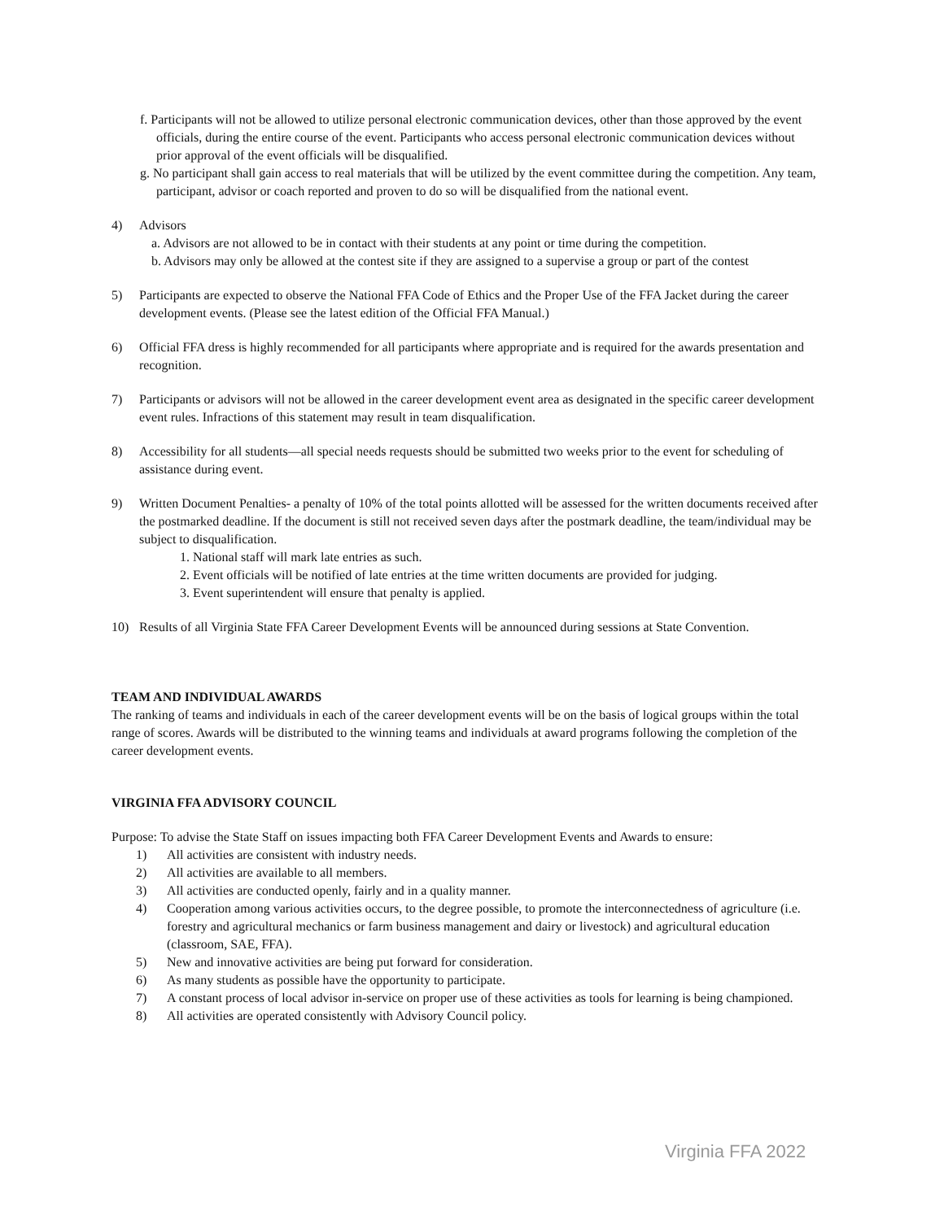f. Participants will not be allowed to utilize personal electronic communication devices, other than those approved by the event officials, during the entire course of the event. Participants who access personal electronic communication devices without prior approval of the event officials will be disqualified.
g. No participant shall gain access to real materials that will be utilized by the event committee during the competition. Any team, participant, advisor or coach reported and proven to do so will be disqualified from the national event.
4) Advisors
a. Advisors are not allowed to be in contact with their students at any point or time during the competition.
b. Advisors may only be allowed at the contest site if they are assigned to a supervise a group or part of the contest
5) Participants are expected to observe the National FFA Code of Ethics and the Proper Use of the FFA Jacket during the career development events. (Please see the latest edition of the Official FFA Manual.)
6) Official FFA dress is highly recommended for all participants where appropriate and is required for the awards presentation and recognition.
7) Participants or advisors will not be allowed in the career development event area as designated in the specific career development event rules. Infractions of this statement may result in team disqualification.
8) Accessibility for all students—all special needs requests should be submitted two weeks prior to the event for scheduling of assistance during event.
9) Written Document Penalties- a penalty of 10% of the total points allotted will be assessed for the written documents received after the postmarked deadline. If the document is still not received seven days after the postmark deadline, the team/individual may be subject to disqualification.
1. National staff will mark late entries as such.
2. Event officials will be notified of late entries at the time written documents are provided for judging.
3. Event superintendent will ensure that penalty is applied.
10) Results of all Virginia State FFA Career Development Events will be announced during sessions at State Convention.
TEAM AND INDIVIDUAL AWARDS
The ranking of teams and individuals in each of the career development events will be on the basis of logical groups within the total range of scores. Awards will be distributed to the winning teams and individuals at award programs following the completion of the career development events.
VIRGINIA FFA ADVISORY COUNCIL
Purpose: To advise the State Staff on issues impacting both FFA Career Development Events and Awards to ensure:
1) All activities are consistent with industry needs.
2) All activities are available to all members.
3) All activities are conducted openly, fairly and in a quality manner.
4) Cooperation among various activities occurs, to the degree possible, to promote the interconnectedness of agriculture (i.e. forestry and agricultural mechanics or farm business management and dairy or livestock) and agricultural education (classroom, SAE, FFA).
5) New and innovative activities are being put forward for consideration.
6) As many students as possible have the opportunity to participate.
7) A constant process of local advisor in-service on proper use of these activities as tools for learning is being championed.
8) All activities are operated consistently with Advisory Council policy.
Virginia FFA 2022